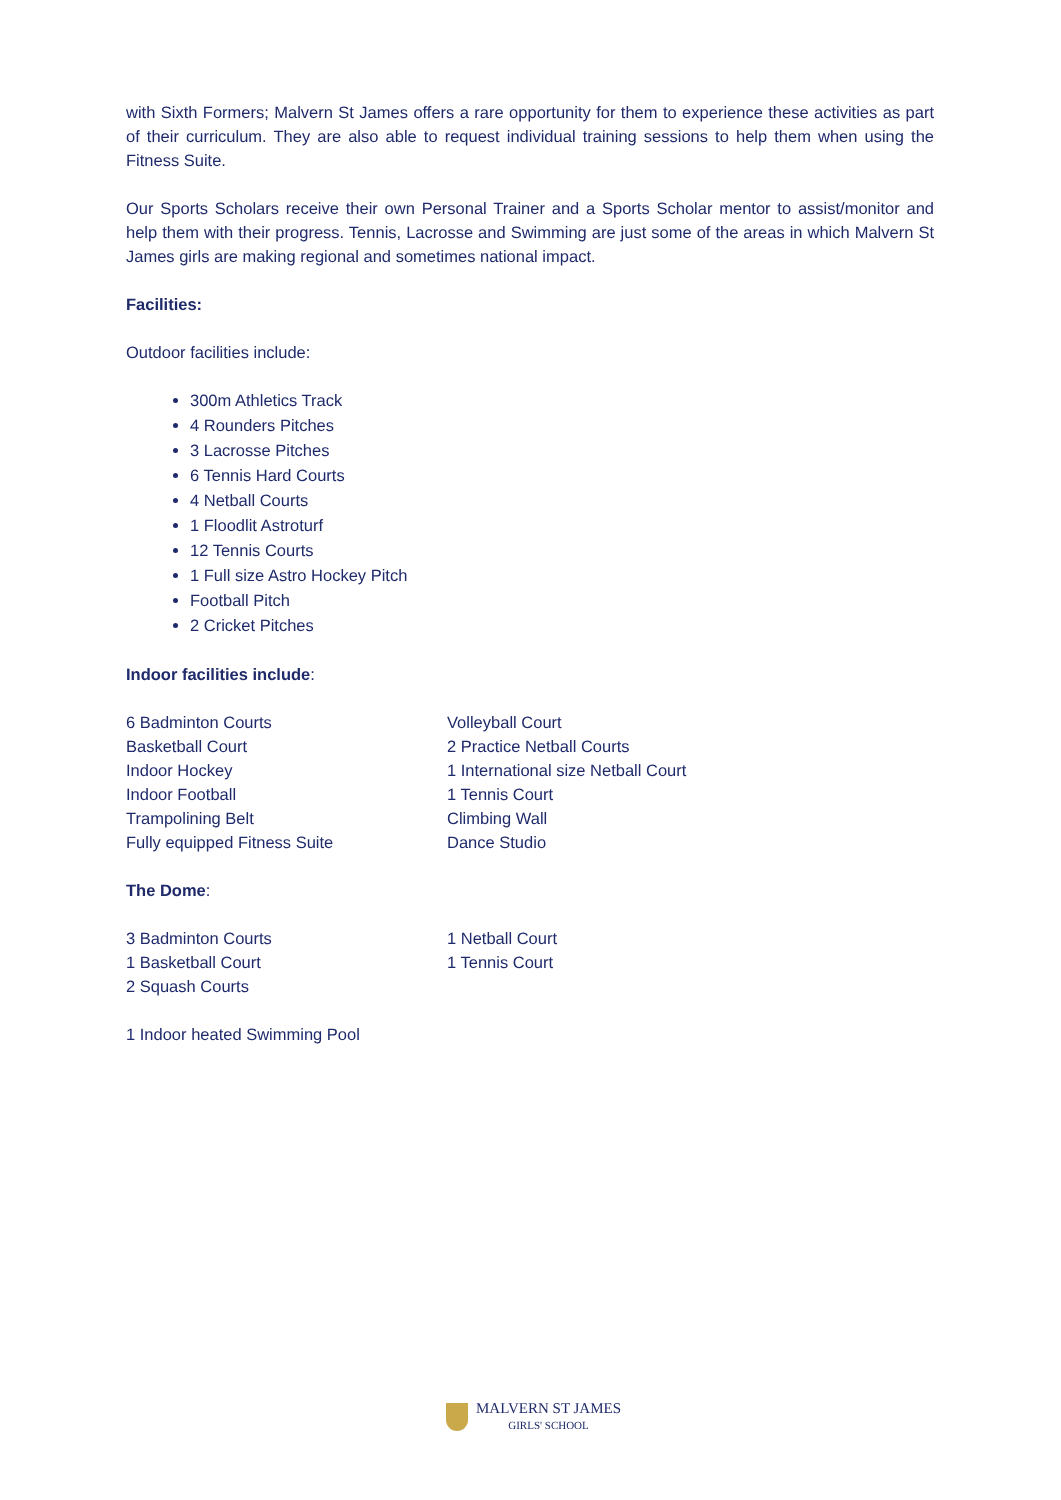with Sixth Formers; Malvern St James offers a rare opportunity for them to experience these activities as part of their curriculum. They are also able to request individual training sessions to help them when using the Fitness Suite.
Our Sports Scholars receive their own Personal Trainer and a Sports Scholar mentor to assist/monitor and help them with their progress. Tennis, Lacrosse and Swimming are just some of the areas in which Malvern St James girls are making regional and sometimes national impact.
Facilities:
Outdoor facilities include:
300m Athletics Track
4 Rounders Pitches
3 Lacrosse Pitches
6 Tennis Hard Courts
4 Netball Courts
1 Floodlit Astroturf
12 Tennis Courts
1 Full size Astro Hockey Pitch
Football Pitch
2 Cricket Pitches
Indoor facilities include:
6 Badminton Courts
Basketball Court
Indoor Hockey
Indoor Football
Trampolining Belt
Fully equipped Fitness Suite
Volleyball Court
2 Practice Netball Courts
1 International size Netball Court
1 Tennis Court
Climbing Wall
Dance Studio
The Dome:
3 Badminton Courts
1 Basketball Court
2 Squash Courts
1 Netball Court
1 Tennis Court
1 Indoor heated Swimming Pool
MALVERN ST JAMES
GIRLS' SCHOOL